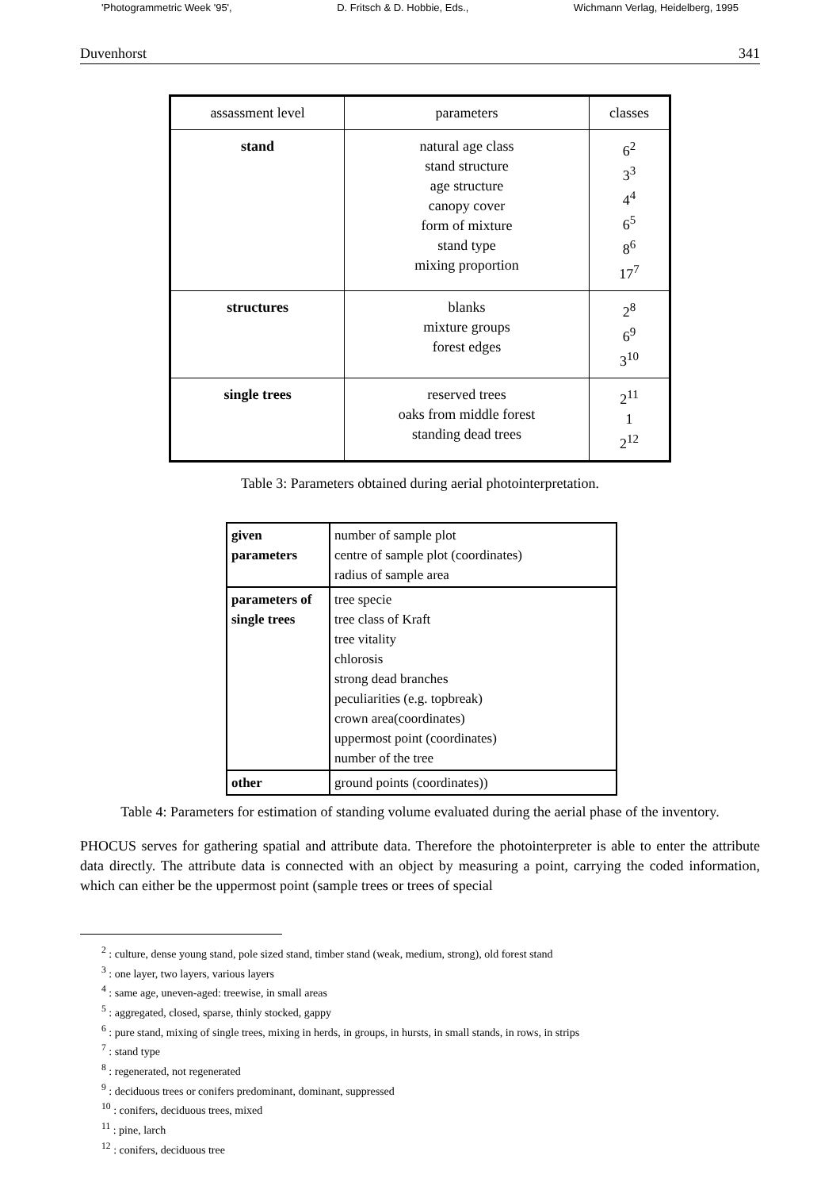'Photogrammetric Week '95', D. Fritsch & D. Hobbie, Eds., Wichmann Verlag, Heidelberg, 1995
Duvenhorst 341
| assassment level | parameters | classes |
| --- | --- | --- |
| stand | natural age class stand structure age structure canopy cover form of mixture stand type mixing proportion | 6<sup>2</sup> 3<sup>3</sup> 4<sup>4</sup> 6<sup>5</sup> 8<sup>6</sup> 17<sup>7</sup> |
| structures | blanks mixture groups forest edges | 2<sup>8</sup> 6<sup>9</sup> 3<sup>10</sup> |
| single trees | reserved trees oaks from middle forest standing dead trees | 2<sup>11</sup> 1 2<sup>12</sup> |
Table 3: Parameters obtained during aerial photointerpretation.
| given parameters | number of sample plot centre of sample plot (coordinates) radius of sample area |
| parameters of single trees | tree specie tree class of Kraft tree vitality chlorosis strong dead branches peculiarities (e.g. topbreak) crown area(coordinates) uppermost point (coordinates) number of the tree |
| other | ground points (coordinates)) |
Table 4: Parameters for estimation of standing volume evaluated during the aerial phase of the inventory.
PHOCUS serves for gathering spatial and attribute data. Therefore the photointerpreter is able to enter the attribute data directly. The attribute data is connected with an object by measuring a point, carrying the coded information, which can either be the uppermost point (sample trees or trees of special
<sup>2</sup> : culture, dense young stand, pole sized stand, timber stand (weak, medium, strong), old forest stand
<sup>3</sup> : one layer, two layers, various layers
<sup>4</sup> : same age, uneven-aged: treewise, in small areas
<sup>5</sup> : aggregated, closed, sparse, thinly stocked, gappy
<sup>6</sup> : pure stand, mixing of single trees, mixing in herds, in groups, in hursts, in small stands, in rows, in strips
<sup>7</sup> : stand type
<sup>8</sup> : regenerated, not regenerated
<sup>9</sup> : deciduous trees or conifers predominant, dominant, suppressed
<sup>10</sup> : conifers, deciduous trees, mixed
<sup>11</sup> : pine, larch
<sup>12</sup> : conifers, deciduous tree